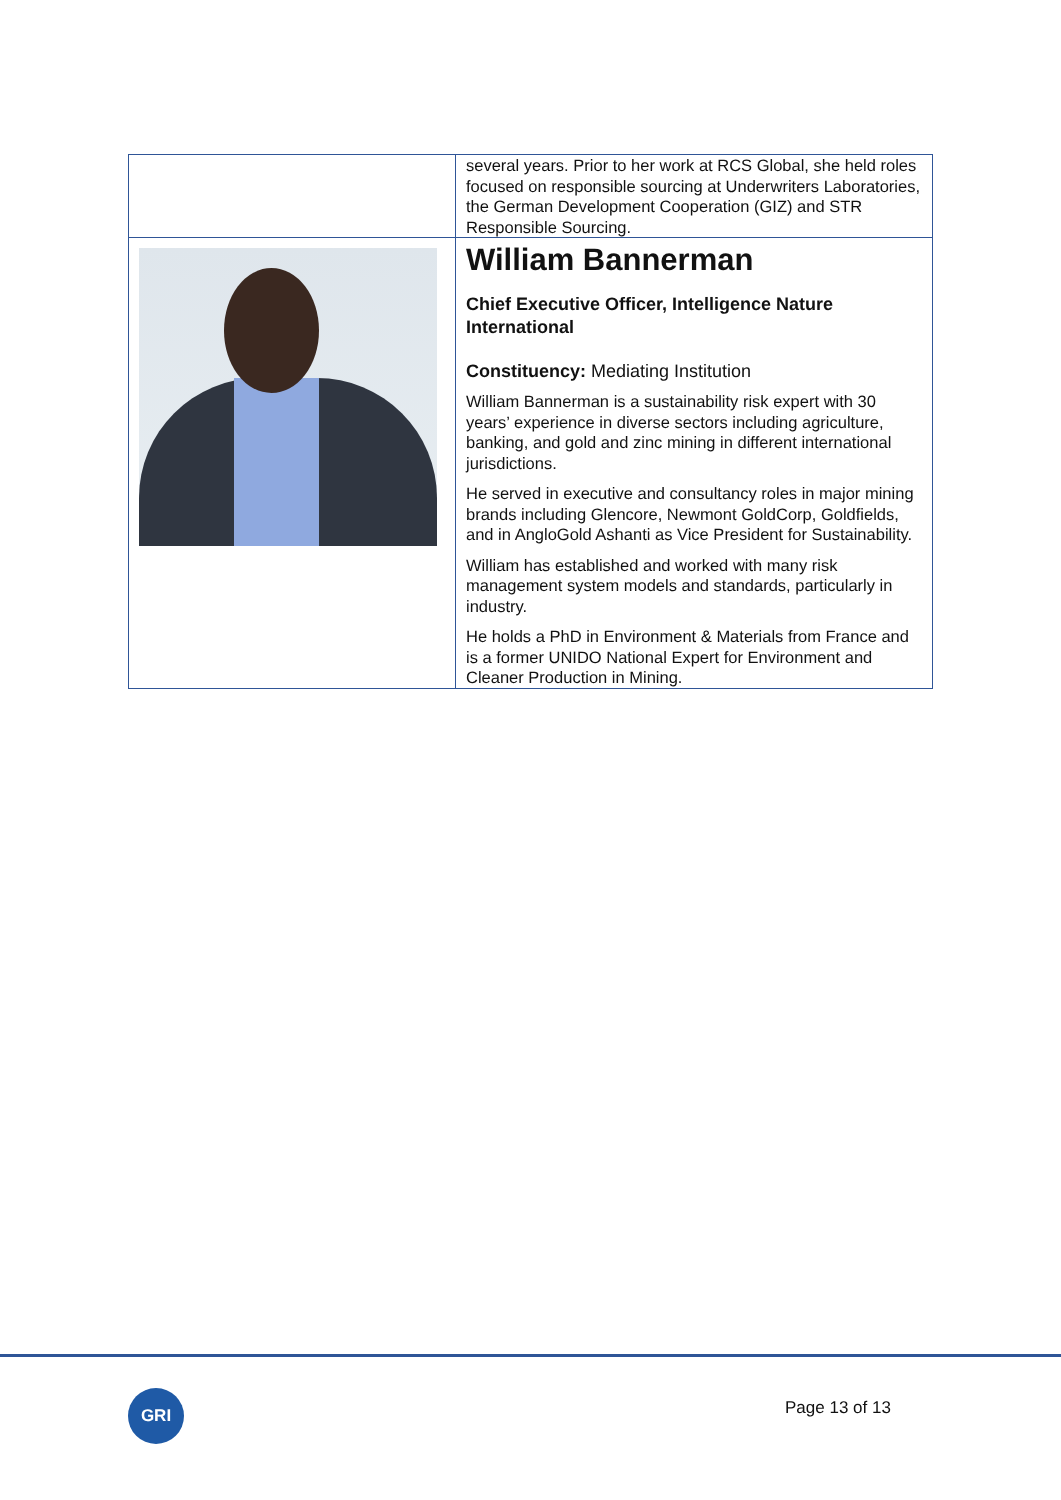| | several years. Prior to her work at RCS Global, she held roles focused on responsible sourcing at Underwriters Laboratories, the German Development Cooperation (GIZ) and STR Responsible Sourcing. |
| | William Bannerman Chief Executive Officer, Intelligence Nature International Constituency: Mediating Institution William Bannerman is a sustainability risk expert with 30 years’ experience in diverse sectors including agriculture, banking, and gold and zinc mining in different international jurisdictions. He served in executive and consultancy roles in major mining brands including Glencore, Newmont GoldCorp, Goldfields, and in AngloGold Ashanti as Vice President for Sustainability. William has established and worked with many risk management system models and standards, particularly in industry. He holds a PhD in Environment & Materials from France and is a former UNIDO National Expert for Environment and Cleaner Production in Mining. |
GRI Page 13 of 13